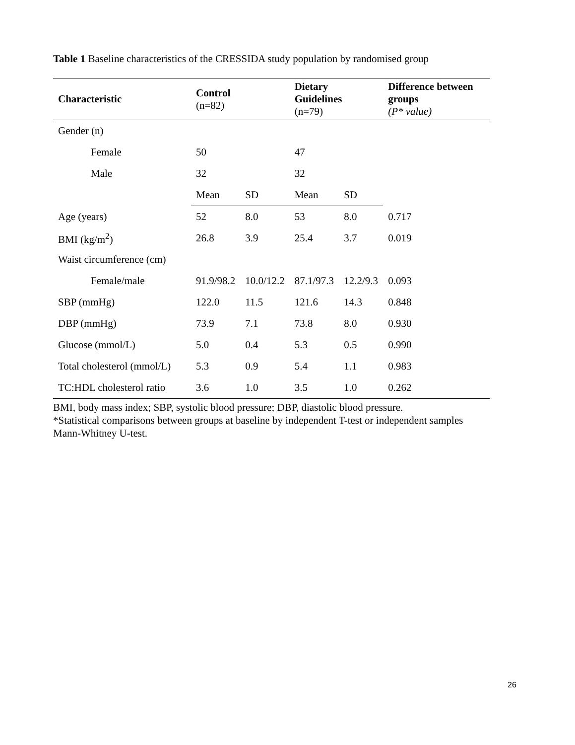Table 1 Baseline characteristics of the CRESSIDA study population by randomised group
| Characteristic | Control (n=82) | | Dietary Guidelines (n=79) | | Difference between groups (P* value) |
| --- | --- | --- | --- | --- | --- |
| Gender (n) | | | | | |
| Female | 50 | | 47 | | |
| Male | 32 | | 32 | | |
| | Mean | SD | Mean | SD | |
| Age (years) | 52 | 8.0 | 53 | 8.0 | 0.717 |
| BMI (kg/m<sup>2</sup>) | 26.8 | 3.9 | 25.4 | 3.7 | 0.019 |
| Waist circumference (cm) | | | | | |
| Female/male | 91.9/98.2 | 10.0/12.2 | 87.1/97.3 | 12.2/9.3 | 0.093 |
| SBP (mmHg) | 122.0 | 11.5 | 121.6 | 14.3 | 0.848 |
| DBP (mmHg) | 73.9 | 7.1 | 73.8 | 8.0 | 0.930 |
| Glucose (mmol/L) | 5.0 | 0.4 | 5.3 | 0.5 | 0.990 |
| Total cholesterol (mmol/L) | 5.3 | 0.9 | 5.4 | 1.1 | 0.983 |
| TC:HDL cholesterol ratio | 3.6 | 1.0 | 3.5 | 1.0 | 0.262 |
BMI, body mass index; SBP, systolic blood pressure; DBP, diastolic blood pressure.
*Statistical comparisons between groups at baseline by independent T-test or independent samples Mann-Whitney U-test.
26